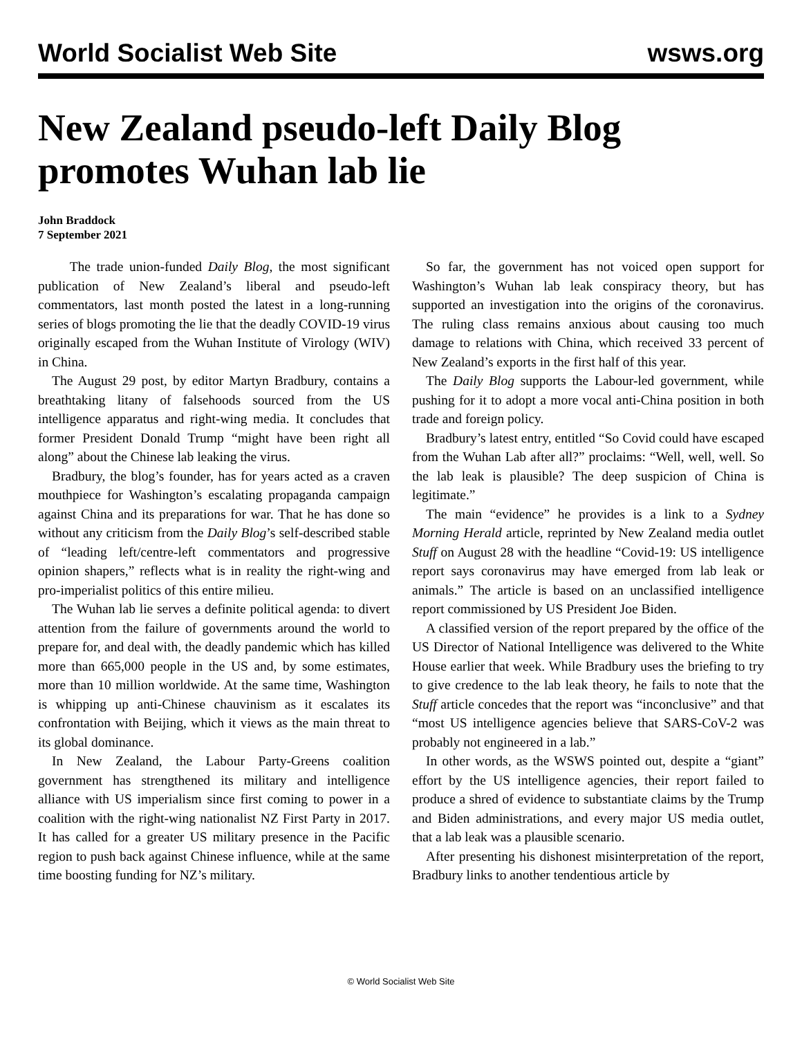World Socialist Web Site wsws.org
New Zealand pseudo-left Daily Blog promotes Wuhan lab lie
John Braddock
7 September 2021
The trade union-funded Daily Blog, the most significant publication of New Zealand’s liberal and pseudo-left commentators, last month posted the latest in a long-running series of blogs promoting the lie that the deadly COVID-19 virus originally escaped from the Wuhan Institute of Virology (WIV) in China.
The August 29 post, by editor Martyn Bradbury, contains a breathtaking litany of falsehoods sourced from the US intelligence apparatus and right-wing media. It concludes that former President Donald Trump “might have been right all along” about the Chinese lab leaking the virus.
Bradbury, the blog’s founder, has for years acted as a craven mouthpiece for Washington’s escalating propaganda campaign against China and its preparations for war. That he has done so without any criticism from the Daily Blog’s self-described stable of “leading left/centre-left commentators and progressive opinion shapers,” reflects what is in reality the right-wing and pro-imperialist politics of this entire milieu.
The Wuhan lab lie serves a definite political agenda: to divert attention from the failure of governments around the world to prepare for, and deal with, the deadly pandemic which has killed more than 665,000 people in the US and, by some estimates, more than 10 million worldwide. At the same time, Washington is whipping up anti-Chinese chauvinism as it escalates its confrontation with Beijing, which it views as the main threat to its global dominance.
In New Zealand, the Labour Party-Greens coalition government has strengthened its military and intelligence alliance with US imperialism since first coming to power in a coalition with the right-wing nationalist NZ First Party in 2017. It has called for a greater US military presence in the Pacific region to push back against Chinese influence, while at the same time boosting funding for NZ’s military.
So far, the government has not voiced open support for Washington’s Wuhan lab leak conspiracy theory, but has supported an investigation into the origins of the coronavirus. The ruling class remains anxious about causing too much damage to relations with China, which received 33 percent of New Zealand’s exports in the first half of this year.
The Daily Blog supports the Labour-led government, while pushing for it to adopt a more vocal anti-China position in both trade and foreign policy.
Bradbury’s latest entry, entitled “So Covid could have escaped from the Wuhan Lab after all?” proclaims: “Well, well, well. So the lab leak is plausible? The deep suspicion of China is legitimate.”
The main “evidence” he provides is a link to a Sydney Morning Herald article, reprinted by New Zealand media outlet Stuff on August 28 with the headline “Covid-19: US intelligence report says coronavirus may have emerged from lab leak or animals.” The article is based on an unclassified intelligence report commissioned by US President Joe Biden.
A classified version of the report prepared by the office of the US Director of National Intelligence was delivered to the White House earlier that week. While Bradbury uses the briefing to try to give credence to the lab leak theory, he fails to note that the Stuff article concedes that the report was “inconclusive” and that “most US intelligence agencies believe that SARS-CoV-2 was probably not engineered in a lab.”
In other words, as the WSWS pointed out, despite a “giant” effort by the US intelligence agencies, their report failed to produce a shred of evidence to substantiate claims by the Trump and Biden administrations, and every major US media outlet, that a lab leak was a plausible scenario.
After presenting his dishonest misinterpretation of the report, Bradbury links to another tendentious article by
© World Socialist Web Site